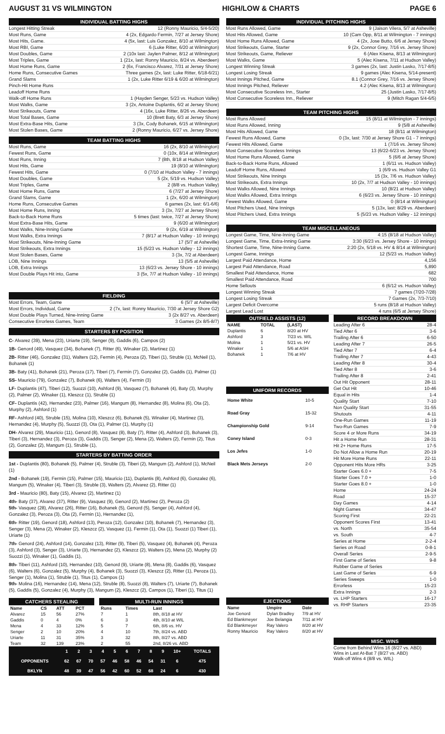AUGUST 31 VS WILMINGTON HIGH/LOW & CHARTS PAGE 6
INDIVIDUAL BATTING HIGHS
Longest Hitting Streak 12 (Ronny Mauricio, 5/4-5/20)
Most Runs, Game 4 (2x, Edgardo Fermin, 7/27 at Jersey Shore)
Most Hits, Game. 4 (5x, last: Luis Gonzalez, 8/10 at Wilmington)
Most RBI, Game 6 (Luke Ritter, 6/20 at Wilmington)
Most Doubles, Game 2 (10x last: Jaylen Palmer, 8/12 at Wilmington)
Most Triples, Game 1 (21x, last: Ronny Mauricio, 8/24 vs. Aberdeen)
Most Home Runs, Game 2 (6x, Francisco Alvarez, 7/31 at Jersey Shore)
Home Runs, Consecutive Games Three games (2x, last: Luke Ritter, 6/18-6/21)
Grand Slams 1 (2x, Luke Ritter 6/19 & 6/20 at Wilmington)
Pinch-Hit Home Runs
Leadoff Home Runs
Walk-off Home Runs 1 (Hayden Senger, 5/23 vs. Hudson Valley)
Most Walks, Game 3 (2x, Antoine Duplantis, 6/2 at Jersey Shore)
Most Strikeouts, Game 4 (16x, Luke Ritter, 8/26 vs. Aberdeen)
Most Total Bases, Game 10 (Brett Baty, 6/3 at Jersey Shore)
Most Extra-Base Hits, Game 3 (3x, Cody Bohanek, 6/15 at Wilmington)
Most Stolen Bases, Game 2 (Ronny Mauricio, 6/27 vs. Jersey Shore)
TEAM BATTING HIGHS
Most Runs, Game 16 (2x, 8/10 at Wilmington)
Fewest Runs, Game 0 (10x, 8/14 at Wilmington)
Most Runs, Inning 7 (8th, 8/18 at Hudson Valley)
Most Hits, Game 19 (8/10 at Wilmington)
Fewest Hits, Game 0 (7/10 at Hudson Valley - 7 innings)
Most Doubles, Game 5 (2x, 5/19 vs. Hudson Valley)
Most Triples, Game 2 (8/8 vs. Hudson Valley)
Most Home Runs, Game 6 (7/27 at Jersey Shore)
Grand Slams, Game 1 (2x, 6/20 at Wilmington)
Home Runs, Consecutive Games 6 games (2x, last: 6/1-6/6)
Most Home Runs, Inning 3 (3x, 7/27 at Jersey Shore)
Back-to-Back Home Runs 5 times (last: twice, 7/27 at Jersey Shore)
Most Extra-Base Hits, Game 9 (6/20 at Wilmington)
Most Walks, Nine-Inning Game 9 (2x, 6/19 at Wilmington)
Most Walks, Extra Innings 7 (8/17 at Hudson Valley - 10 innings)
Most Strikeouts, Nine-Inning Game 17 (5/7 at Asheville)
Most Strikeouts, Extra Innings 15 (5/23 vs. Hudson Valley - 12 innings)
Most Stolen Bases, Game 3 (3x, 7/2 at Aberdeen)
LOB, Nine Innings 13 (5/5 at Asheville)
LOB, Extra Innings 13 (6/23 vs. Jersey Shore - 10 innings)
Most Double Plays Hit into, Game 3 (5x, 7/7 at Hudson Valley - 10 innings)
FIELDING
Most Errors, Team, Game 6 (5/7 at Asheville)
Most Errors, Individual, Game 2 (7x, last: Ronny Mauricio, 7/30 at Jersey Shore G2)
Most Double Plays Turned, Nine-Inning Game 3 (2x 8/27 vs. Aberdeen)
Consecutive Errorless Games, Team 3 Games (2x 8/5-8/7)
STARTERS BY POSITION
C- Alvarez (39), Mena (23), Uriarte (19), Senger (9), Gaddis (6), Campos (2)
1B- Genord (49), Vasquez (34), Bohanek (7), Ritter (6), Winaker (2), Martinez (1)
2B- Ritter (46), Gonzalez (31), Walters (12), Fermin (4), Peroza (2), Tiberi (1), Struble (1), McNeil (1), Bohanek (1)
3B- Baty (41), Bohanek (21), Peroza (17), Tiberi (7), Fermin (7), Gonzalez (2), Gaddis (1), Palmer (1)
SS- Mauricio (79), Gonzalez (7), Bohanek (6), Walters (4), Fermin (3)
LF- Duplantis (47), Tiberi (12), Suozzi (10), Ashford (9), Vasquez (7), Bohanek (4), Baty (3), Murphy (2), Palmer (2), Winaker (1), Kleszcz (1), Struble (1)
CF- Duplantis (42), Hernandez (23), Palmer (16), Mangum (8), Hernandez (8), Molina (6), Ota (2), Murphy (2), Ashford (1)
RF- Ashford (40), Struble (15), Molina (10), Kleszcz (6), Bohanek (5), Winaker (4), Martinez (3), Hernandez (4), Murphy (5), Suozzi (3), Ota (1), Palmer (1), Murphy (1)
DH- Alvarez (29), Mauricio (11), Genord (8), Vasquez (8), Baty (7), Ritter (4), Ashford (3), Bohanek (3), Tiberi (3), Hernandez (3), Peroza (3), Gaddis (3), Senger (2), Mena (2), Walters (2), Fermin (2), Titus (2), Gonzalez (2), Mangum (1), Struble (1),
STARTERS BY BATTING ORDER
1st - Duplantis (80), Bohanek (5), Palmer (4), Struble (3), Tiberi (2), Mangum (2), Ashford (1), McNeil (1)
2nd - Bohanek (19), Fermin (15), Palmer (15), Mauricio (11), Duplantis (8), Ashford (6), Gonzalez (6), Mangum (5), Winaker (4), Tiberi (3), Struble (3), Walters (2), Alvarez (2), Ritter (1)
3rd - Mauricio (80), Baty (15), Alvarez (2), Martinez (1)
4th- Baty (37), Alvarez (37), Ritter (9), Vasquez (9), Genord (2), Martinez (2), Peroza (2)
5th- Vasquez (28), Alvarez (26), Ritter (16), Bohanek (5), Genord (5), Senger (4), Ashford (4), Gonzalez (3), Peroza (3), Ota (2), Fermin (1), Hernandez (1),
6th- Ritter (19), Genord (18), Ashford (13), Peroza (12), Gonzalez (10), Bohanek (7), Hernandez (3), Senger (3), Mena (2), Winaker (2), Kleszcz (2), Vasquez (1), Fermin (1), Ota (1), Suozzi (1) Tiberi (1), Uriarte (1)
7th- Genord (24), Ashford (14), Gonzalez (13), Ritter (9), Tiberi (5), Vasquez (4), Bohanek (4), Peroza (3), Ashford (3), Senger (3), Uriarte (3), Hernandez (2), Kleszcz (2), Walters (2), Mena (2), Murphy (2) Suozzi (1), Winaker (1), Gaddis (1),
8th- Tiberi (11), Ashford (10), Hernandez (10), Genord (9), Uriarte (8), Mena (8), Gaddis (6), Vasquez (6), Walters (6), Gonzalez (5), Murphy (4), Bohanek (3), Suozzi (3), Kleszcz (2), Ritter (1), Peroza (1), Senger (1), Molina (1), Struble (1), Titus (1), Campos (1)
9th- Molina (16), Hernandez (14), Mena (12), Struble (8), Suozzi (8), Walters (7), Uriarte (7), Bohanek (5), Gaddis (5), Gonzalez (4), Murphy (3), Mangum (2), Kleszcz (2), Campos (1), Tiberi (1), Titus (1)
CATCHERS STEALING
| Name | CS | ATT | PCT |
| --- | --- | --- | --- |
| Alvarez | 15 | 56 | 27% |
| Gaddis | 0 | 4 | 0% |
| Mena | 4 | 33 | 12% |
| Senger | 2 | 10 | 20% |
| Uriarte | 11 | 31 | 35% |
| Team | 32 | 139 | 23% |
MULTI-RUN INNINGS
| Runs | Times | Last |
| --- | --- | --- |
| 7 | 1 | 8th, 8/18 at HV |
| 6 | 3 | 4th, 8/10 at WIL |
| 5 | 7 | 6th, 8/6 vs. HV |
| 4 | 10 | 7th, 8/24 vs. ABD |
| 3 | 32 | 8th, 8/27 vs. ABD |
| 2 | 55 | 2nd, 8/26 vs. ABD |
| | 1 | 2 | 3 | 4 | 5 | 6 | 7 | 8 | 9 | 10+ | TOTALS |
| --- | --- | --- | --- | --- | --- | --- | --- | --- | --- | --- | --- |
| OPPONENTS | 62 | 67 | 70 | 57 | 46 | 58 | 46 | 54 | 31 | 6 | 475 |
| BKLYN | 48 | 39 | 47 | 56 | 42 | 60 | 52 | 68 | 24 | 6 | 430 |
INDIVIDUAL PITCHING HIGHS
Most Runs Allowed, Game 9 (Jaison Vilera, 5/7 at Asheville)
Most Hits Allowed, Game 10 (Cam Opp, 8/11 at Wilmington - 7 innings)
Most Home Runs Allowed, Game 4 (2x, Jose Butto, 6/6 at Jersey Shore)
Most Strikeouts, Game, Starter 9 (2x, Connor Grey, 7/16 vs. Jersey Shore)
Most Strikeouts, Game, Reliever 6 (Alex Kisena, 8/13 at Wilmington)
Most Walks, Game 5 (Alec Kisena, 7/11 at Hudson Valley)
Longest Winning Streak 3 games (2x, last: Justin Lasko, 7/17-8/5)
Longest Losing Streak 9 games (Alec Kisena, 5/14-present)
Most Innings Pitched, Game 8.1 (Connor Grey, 7/16 vs. Jersey Shore)
Most Innings Pitched, Reliever 4.2 (Alec Kisena, 8/13 at Wilmington)
Most Consecutive Scoreless Inn., Starter 25 (Justin Lasko, 7/17-8/5)
Most Consecutive Scoreless Inn., Reliever 9 (Mitch Ragan 5/4-6/5)
TEAM PITCHING HIGHS
Most Runs Allowed 15 (8/11 at Wilmington - 7 innings)
Most Runs Allowed, Inning 9 (5/8 at Asheville)
Most Hits Allowed, Game 18 (8/11 at Wilmington)
Fewest Runs Allowed, Game 0 (3x, last: 7/30 at Jersey Shore G1 - 7 innings)
Fewest Hits Allowed, Game 1 (7/16 vs. Jersey Shore)
Most Consecutive Scoreless Innings 13 (6/22-6/23 vs. Jersey Shore)
Most Home Runs Allowed, Game 5 (6/6 at Jersey Shore)
Back-to-Back Home Runs, Allowed 1 (6/11 vs. Hudson Valley)
Leadoff Home Runs, Allowed 1 (6/9 vs. Hudson Valley G1
Most Strikeouts, Nine Innings 15 (3x, 7/6 vs. Hudson Valley)
Most Strikeouts, Extra Innings 10 (2x, 7/7 at Hudson Valley - 10 innings)
Most Walks Allowed, Nine Innings 10 (8/21 at Hudson Valley)
Most Walks Allowed, Extra Innings 6 (6/23 vs. Jersey Shore - 10 innings)
Fewest Walks Allowed, Game 0 (8/14 at Wilmington)
Most Pitchers Used, Nine Innings 5 (13x, last: 8/29 vs. Aberdeen)
Most Pitchers Used, Extra Innings 5 (5/23 vs. Hudson Valley - 12 innings)
TEAM MISCELLANEOUS
Longest Game, Time, Nine-Inning Game 4:15 (8/18 at Hudson Valley)
Longest Game, Time, Extra-Inning Game 3:30 (6/23 vs. Jersey Shore - 10 innings)
Shortest Game, Time, Nine-Inning Game. 2:20 (2x, 5/18 vs. HV & 8/14 at Wilmington)
Longest Game, Innings 12 (5/23 vs. Hudson Valley)
Largest Paid Attendance, Home 4,156
Largest Paid Attendance, Road 5,890
Smallest Paid Attendance, Home 682
Smallest Paid Attendance, Road 700
Home Sellouts 6 (6/12 vs. Hudson Valley)
Longest Winning Streak 7 games (7/20-7/28)
Longest Losing Streak 7 Games (2x, 7/3-7/10)
Largest Deficit Overcome 5 runs (8/18 at Hudson Valley)
Largest Lead Lost 4 runs (6/5 at Jersey Shore)
OUTFIELD ASSISTS (12)
| NAME | TOTAL | (LAST) |
| --- | --- | --- |
| Duplantis | 6 | 8/20 at HV |
| Ashford | 3 | 7/23 vs. WIL |
| Molina | 1 | 5/21 vs. HV |
| Winaker | 1 | 5/6 at ASH |
| Bohanek | 1 | 7/6 at HV |
UNIFORM RECORDS
| Home White | 10-5 |
| Road Gray | 15-32 |
| Championship Gold | 9-14 |
| Coney Island | 0-3 |
| Los Jefes | 1-0 |
| Black Mets Jerseys | 2-0 |
EJECTIONS
| Name | Umpire | Date |
| --- | --- | --- |
| Joe Genord | Dylan Bradley | 7/9 at HV |
| Ed Blankmeyer | Joe Belangia | 7/11 at HV |
| Ed Blankmeyer | Ray Valero | 8/20 at HV |
| Ronny Mauricio | Ray Valero | 8/20 at HV |
RECORD BREAKDOWN
Leading After 6 28-4
Tied After 6 3-6
Trailing After 6 6-50
Leading After 7 26-5
Tied After 7 6-4
Trailing After 7 4-43
Leading After 8 30-4
Tied After 8 3-6
Trailing After 8 2-41
Out Hit Opponent 28-11
Get Out Hit 10-46
Equal in Hits 1-4
Quality Start 7-10
Non Quality Start 31-55
Shutouts 4-11
One-Run Games 11-19
Two-Run Games 7-9
Score 4 or More Runs 34-19
Hit a Home Run 28-31
Hit 2+ Home Runs 17-5
Do Not Allow a Home Run 20-19
Hit More Home Runs 22-11
Opponent Hits More HRs 3-25
Starter Goes 6.0 + 7-5
Starter Goes 7.0 + 1-0
Starter Goes 8.0 + 1-0
Home 24-24
Road 15-37
Day Games 4-14
Night Games 34-47
Scoring First 22-21
Opponent Scores First 13-41
vs. North 35-54
vs. South 4-7
Series at Home 2-2-4
Series on Road 0-8-1
Overall Series 2-9-5
First Game of Series 9-8
Rubber Game of Series
Last Game of Series 6-9
Series Sweeps 1-0
Errorless 15-23
Extra Innings 2-3
vs. LHP Starters 16-17
vs. RHP Starters 23-35
MISC. WINS
Come from Behind Wins 16 (8/27 vs. ABD)
Wins in Last At-Bat 7 (8/27 vs. ABD)
Walk-off Wins 4 (8/8 vs. WIL)